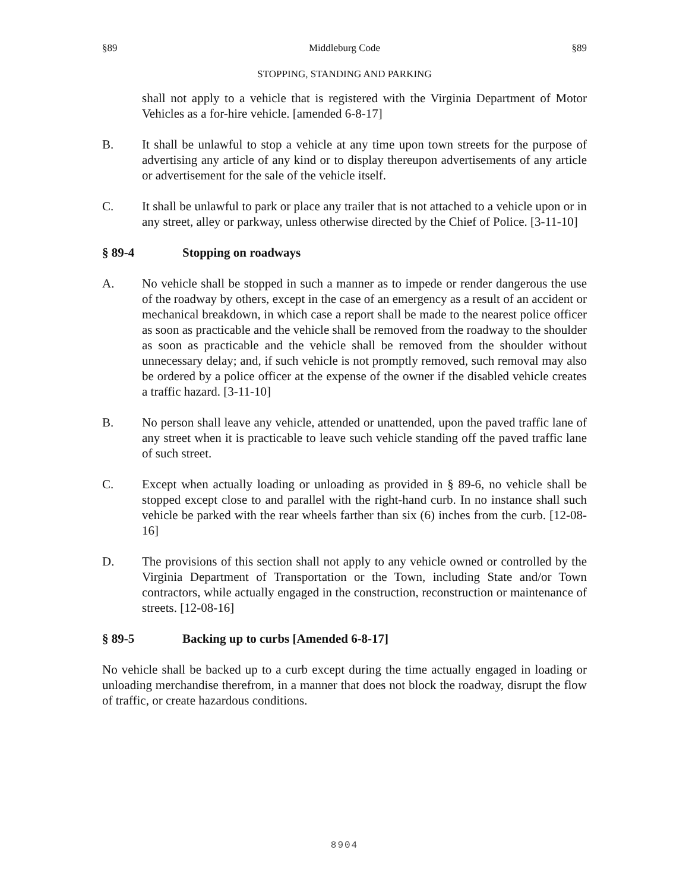§89 Middleburg Code §89
STOPPING, STANDING AND PARKING
shall not apply to a vehicle that is registered with the Virginia Department of Motor Vehicles as a for-hire vehicle. [amended 6-8-17]
B. It shall be unlawful to stop a vehicle at any time upon town streets for the purpose of advertising any article of any kind or to display thereupon advertisements of any article or advertisement for the sale of the vehicle itself.
C. It shall be unlawful to park or place any trailer that is not attached to a vehicle upon or in any street, alley or parkway, unless otherwise directed by the Chief of Police. [3-11-10]
§ 89-4 Stopping on roadways
A. No vehicle shall be stopped in such a manner as to impede or render dangerous the use of the roadway by others, except in the case of an emergency as a result of an accident or mechanical breakdown, in which case a report shall be made to the nearest police officer as soon as practicable and the vehicle shall be removed from the roadway to the shoulder as soon as practicable and the vehicle shall be removed from the shoulder without unnecessary delay; and, if such vehicle is not promptly removed, such removal may also be ordered by a police officer at the expense of the owner if the disabled vehicle creates a traffic hazard. [3-11-10]
B. No person shall leave any vehicle, attended or unattended, upon the paved traffic lane of any street when it is practicable to leave such vehicle standing off the paved traffic lane of such street.
C. Except when actually loading or unloading as provided in § 89-6, no vehicle shall be stopped except close to and parallel with the right-hand curb. In no instance shall such vehicle be parked with the rear wheels farther than six (6) inches from the curb. [12-08-16]
D. The provisions of this section shall not apply to any vehicle owned or controlled by the Virginia Department of Transportation or the Town, including State and/or Town contractors, while actually engaged in the construction, reconstruction or maintenance of streets. [12-08-16]
§ 89-5 Backing up to curbs [Amended 6-8-17]
No vehicle shall be backed up to a curb except during the time actually engaged in loading or unloading merchandise therefrom, in a manner that does not block the roadway, disrupt the flow of traffic, or create hazardous conditions.
8904